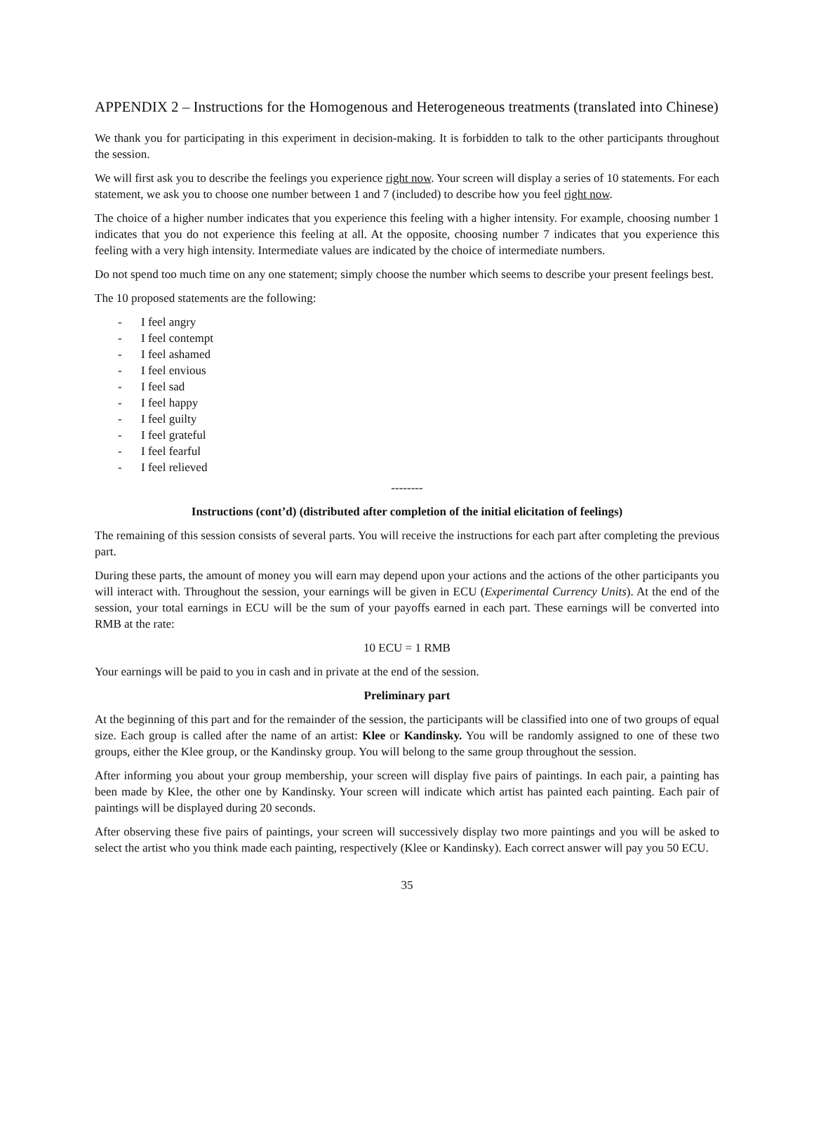APPENDIX 2 – Instructions for the Homogenous and Heterogeneous treatments (translated into Chinese)
We thank you for participating in this experiment in decision-making. It is forbidden to talk to the other participants throughout the session.
We will first ask you to describe the feelings you experience right now. Your screen will display a series of 10 statements. For each statement, we ask you to choose one number between 1 and 7 (included) to describe how you feel right now.
The choice of a higher number indicates that you experience this feeling with a higher intensity. For example, choosing number 1 indicates that you do not experience this feeling at all. At the opposite, choosing number 7 indicates that you experience this feeling with a very high intensity. Intermediate values are indicated by the choice of intermediate numbers.
Do not spend too much time on any one statement; simply choose the number which seems to describe your present feelings best.
The 10 proposed statements are the following:
- I feel angry
- I feel contempt
- I feel ashamed
- I feel envious
- I feel sad
- I feel happy
- I feel guilty
- I feel grateful
- I feel fearful
- I feel relieved
--------
Instructions (cont’d) (distributed after completion of the initial elicitation of feelings)
The remaining of this session consists of several parts. You will receive the instructions for each part after completing the previous part.
During these parts, the amount of money you will earn may depend upon your actions and the actions of the other participants you will interact with. Throughout the session, your earnings will be given in ECU (Experimental Currency Units). At the end of the session, your total earnings in ECU will be the sum of your payoffs earned in each part. These earnings will be converted into RMB at the rate:
10 ECU = 1 RMB
Your earnings will be paid to you in cash and in private at the end of the session.
Preliminary part
At the beginning of this part and for the remainder of the session, the participants will be classified into one of two groups of equal size. Each group is called after the name of an artist: Klee or Kandinsky. You will be randomly assigned to one of these two groups, either the Klee group, or the Kandinsky group. You will belong to the same group throughout the session.
After informing you about your group membership, your screen will display five pairs of paintings. In each pair, a painting has been made by Klee, the other one by Kandinsky. Your screen will indicate which artist has painted each painting. Each pair of paintings will be displayed during 20 seconds.
After observing these five pairs of paintings, your screen will successively display two more paintings and you will be asked to select the artist who you think made each painting, respectively (Klee or Kandinsky). Each correct answer will pay you 50 ECU.
35